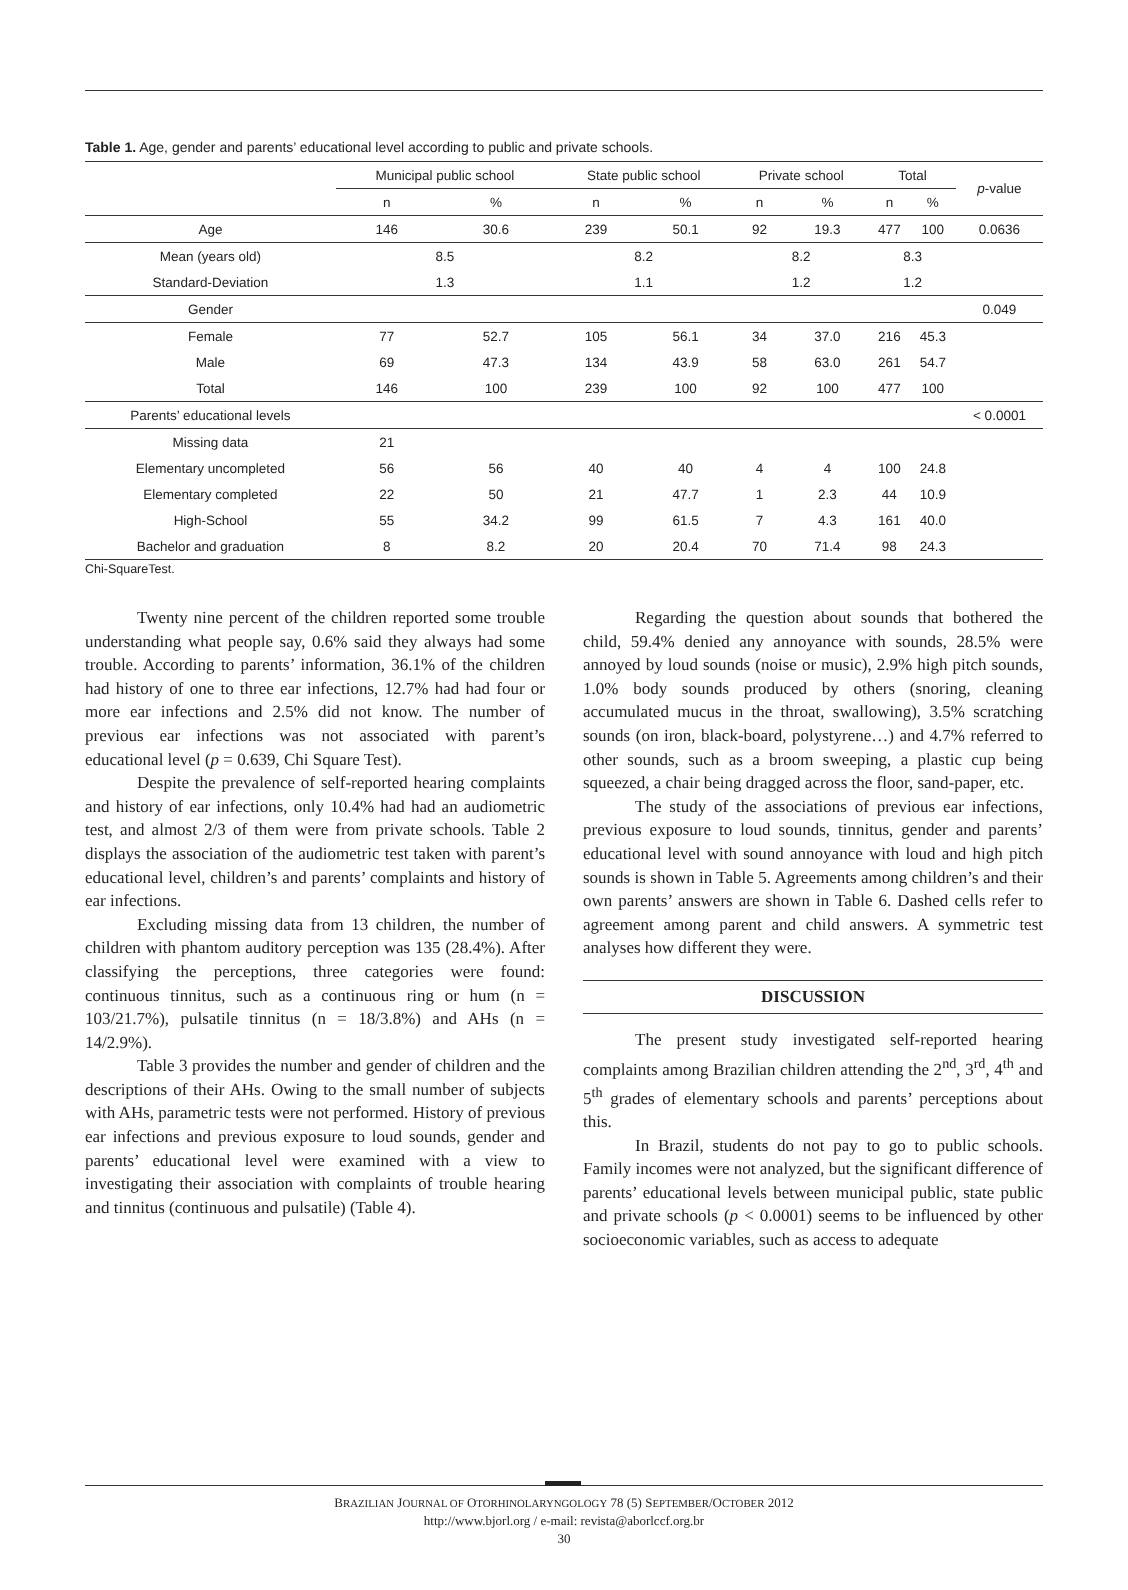Table 1. Age, gender and parents’ educational level according to public and private schools.
| | Municipal public school | | State public school | | Private school | | Total | | p -value |
| --- | --- | --- | --- | --- | --- | --- | --- | --- | --- |
| | n | % | n | % | n | % | n | % | |
| Age | 146 | 30.6 | 239 | 50.1 | 92 | 19.3 | 477 | 100 | 0.0636 |
| Mean (years old) | 8.5 | | 8.2 | | 8.2 | | 8.3 | | |
| Standard-Deviation | 1.3 | | 1.1 | | 1.2 | | 1.2 | | |
| Gender | | | | | | | | | 0.049 |
| Female | 77 | 52.7 | 105 | 56.1 | 34 | 37.0 | 216 | 45.3 | |
| Male | 69 | 47.3 | 134 | 43.9 | 58 | 63.0 | 261 | 54.7 | |
| Total | 146 | 100 | 239 | 100 | 92 | 100 | 477 | 100 | |
| Parents’ educational levels | | | | | | | | | < 0.0001 |
| Missing data | 21 | | | | | | | | |
| Elementary uncompleted | 56 | 56 | 40 | 40 | 4 | 4 | 100 | 24.8 | |
| Elementary completed | 22 | 50 | 21 | 47.7 | 1 | 2.3 | 44 | 10.9 | |
| High-School | 55 | 34.2 | 99 | 61.5 | 7 | 4.3 | 161 | 40.0 | |
| Bachelor and graduation | 8 | 8.2 | 20 | 20.4 | 70 | 71.4 | 98 | 24.3 | |
Chi-SquareTest.
Twenty nine percent of the children reported some trouble understanding what people say, 0.6% said they always had some trouble. According to parents’ information, 36.1% of the children had history of one to three ear infections, 12.7% had had four or more ear infections and 2.5% did not know. The number of previous ear infections was not associated with parent’s educational level (p = 0.639, Chi Square Test).
Despite the prevalence of self-reported hearing complaints and history of ear infections, only 10.4% had had an audiometric test, and almost 2/3 of them were from private schools. Table 2 displays the association of the audiometric test taken with parent’s educational level, children’s and parents’ complaints and history of ear infections.
Excluding missing data from 13 children, the number of children with phantom auditory perception was 135 (28.4%). After classifying the perceptions, three categories were found: continuous tinnitus, such as a continuous ring or hum (n = 103/21.7%), pulsatile tinnitus (n = 18/3.8%) and AHs (n = 14/2.9%).
Table 3 provides the number and gender of children and the descriptions of their AHs. Owing to the small number of subjects with AHs, parametric tests were not performed. History of previous ear infections and previous exposure to loud sounds, gender and parents’ educational level were examined with a view to investigating their association with complaints of trouble hearing and tinnitus (continuous and pulsatile) (Table 4).
Regarding the question about sounds that bothered the child, 59.4% denied any annoyance with sounds, 28.5% were annoyed by loud sounds (noise or music), 2.9% high pitch sounds, 1.0% body sounds produced by others (snoring, cleaning accumulated mucus in the throat, swallowing), 3.5% scratching sounds (on iron, black-board, polystyrene…) and 4.7% referred to other sounds, such as a broom sweeping, a plastic cup being squeezed, a chair being dragged across the floor, sand-paper, etc.
The study of the associations of previous ear infections, previous exposure to loud sounds, tinnitus, gender and parents’ educational level with sound annoyance with loud and high pitch sounds is shown in Table 5. Agreements among children’s and their own parents’ answers are shown in Table 6. Dashed cells refer to agreement among parent and child answers. A symmetric test analyses how different they were.
DISCUSSION
The present study investigated self-reported hearing complaints among Brazilian children attending the 2<sup>nd</sup>, 3<sup>rd</sup>, 4<sup>th</sup> and 5<sup>th</sup> grades of elementary schools and parents’ perceptions about this.
In Brazil, students do not pay to go to public schools. Family incomes were not analyzed, but the significant difference of parents’ educational levels between municipal public, state public and private schools (p < 0.0001) seems to be influenced by other socioeconomic variables, such as access to adequate
BRAZILIAN JOURNAL OF OTORHINOLARYNGOLOGY 78 (5) SEPTEMBER/OCTOBER 2012
http://www.bjorl.org / e-mail: revista@aborlccf.org.br
30